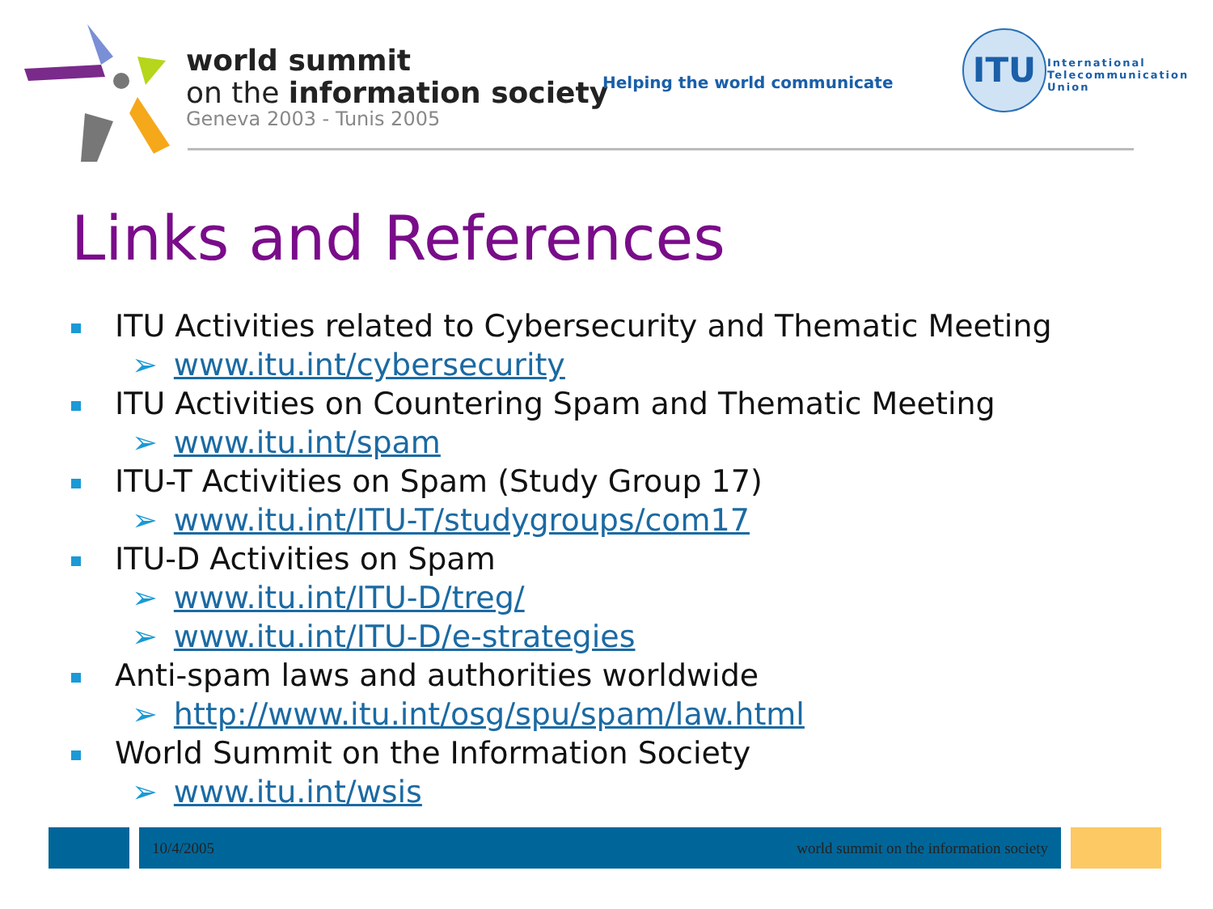world summit
on the information society
Geneva 2003 - Tunis 2005
Helping the world communicate
ITU
International
Telecommunication
Union
Links and References
ITU Activities related to Cybersecurity and Thematic Meeting
➢ www.itu.int/cybersecurity
ITU Activities on Countering Spam and Thematic Meeting
➢ www.itu.int/spam
ITU-T Activities on Spam (Study Group 17)
➢ www.itu.int/ITU-T/studygroups/com17
ITU-D Activities on Spam
➢ www.itu.int/ITU-D/treg/
➢ www.itu.int/ITU-D/e-strategies
Anti-spam laws and authorities worldwide
➢ http://www.itu.int/osg/spu/spam/law.html
World Summit on the Information Society
➢ www.itu.int/wsis
10/4/2005 world summit on the information society